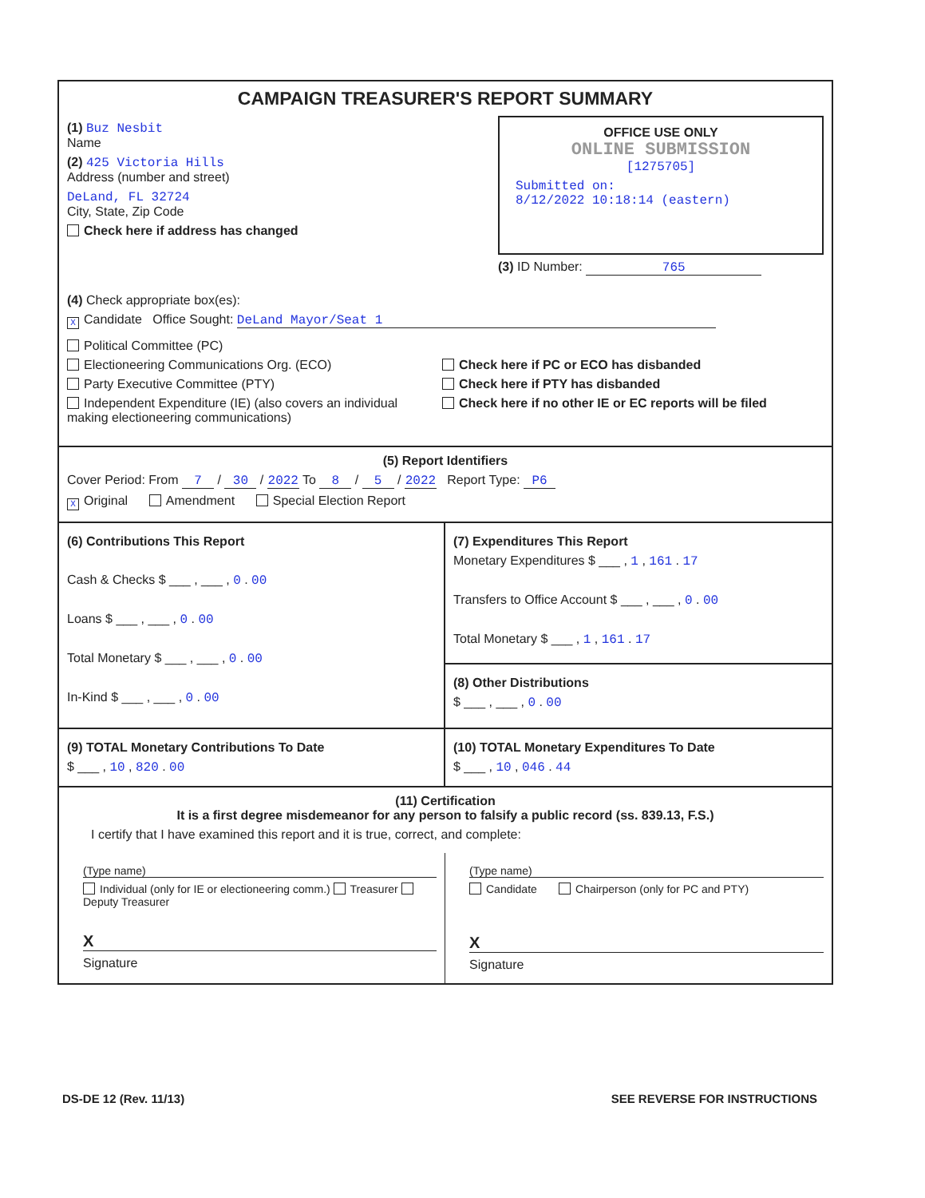CAMPAIGN TREASURER'S REPORT SUMMARY
(1) Buz Nesbit
Name
(2) 425 Victoria Hills
Address (number and street)
DeLand, FL 32724
City, State, Zip Code
Check here if address has changed
OFFICE USE ONLY
ONLINE SUBMISSION
[1275705]
Submitted on:
8/12/2022 10:18:14 (eastern)
(3) ID Number: 765
(4) Check appropriate box(es):
X Candidate Office Sought: DeLand Mayor/Seat 1
Political Committee (PC)
Electioneering Communications Org. (ECO)
Party Executive Committee (PTY)
Independent Expenditure (IE) (also covers an individual making electioneering communications)
Check here if PC or ECO has disbanded
Check here if PTY has disbanded
Check here if no other IE or EC reports will be filed
(5) Report Identifiers
Cover Period: From 7 / 30 / 2022 To 8 / 5 / 2022 Report Type: P6
X Original Amendment Special Election Report
(6) Contributions This Report
Cash & Checks $ ___ , ___ , 0 . 00
Loans $ ___ , ___ , 0 . 00
Total Monetary $ ___ , ___ , 0 . 00
In-Kind $ ___ , ___ , 0 . 00
(7) Expenditures This Report
Monetary Expenditures $ ___ , 1 , 161 . 17
Transfers to Office Account $ ___ , ___ , 0 . 00
Total Monetary $ ___ , 1 , 161 . 17
(8) Other Distributions
$ ___ , ___ , 0 . 00
(9) TOTAL Monetary Contributions To Date
$ ___ , 10 , 820 . 00
(10) TOTAL Monetary Expenditures To Date
$ ___ , 10 , 046 . 44
(11) Certification
It is a first degree misdemeanor for any person to falsify a public record (ss. 839.13, F.S.)
I certify that I have examined this report and it is true, correct, and complete:
(Type name)
Individual (only for IE or electioneering comm.) Treasurer Deputy Treasurer
X
Signature
(Type name)
Candidate Chairperson (only for PC and PTY)
X
Signature
DS-DE 12 (Rev. 11/13) SEE REVERSE FOR INSTRUCTIONS